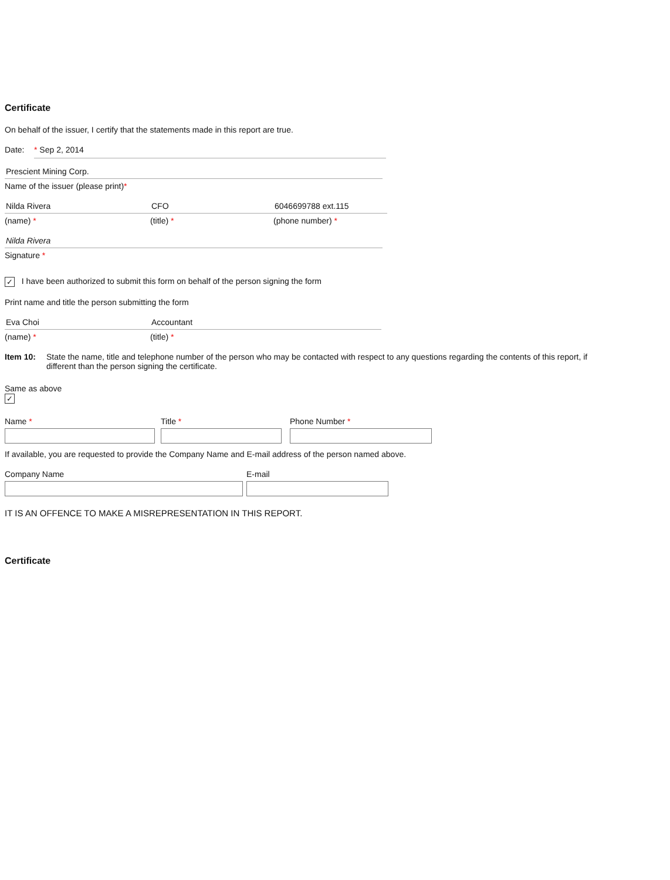Certificate
On behalf of the issuer, I certify that the statements made in this report are true.
Date: * Sep 2, 2014
Prescient Mining Corp.
Name of the issuer (please print)*
Nilda Rivera CFO 6046699788 ext.115
(name) * (title) * (phone number) *
Nilda Rivera
Signature *
✓ I have been authorized to submit this form on behalf of the person signing the form
Print name and title the person submitting the form
Eva Choi Accountant
(name) * (title) *
Item 10: State the name, title and telephone number of the person who may be contacted with respect to any questions regarding the contents of this report, if different than the person signing the certificate.
Same as above
✓
Name * Title * Phone Number *
If available, you are requested to provide the Company Name and E-mail address of the person named above.
Company Name E-mail
IT IS AN OFFENCE TO MAKE A MISREPRESENTATION IN THIS REPORT.
Certificate